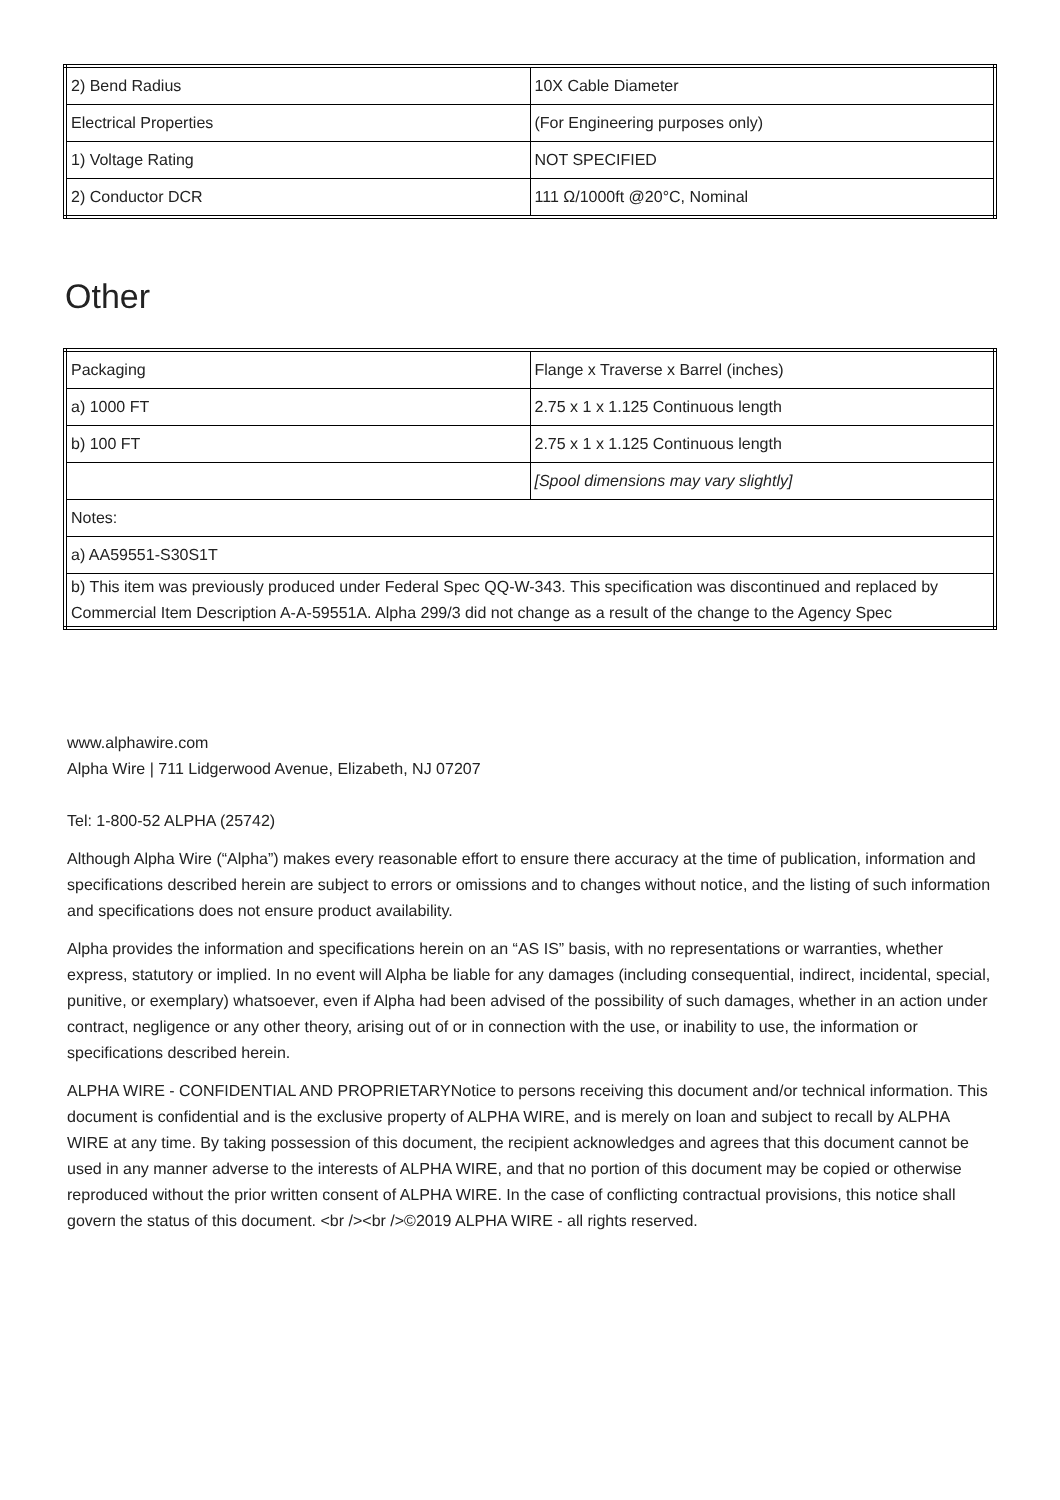| 2) Bend Radius | 10X Cable Diameter |
| Electrical Properties | (For Engineering purposes only) |
| 1) Voltage Rating | NOT SPECIFIED |
| 2) Conductor DCR | 111 Ω/1000ft @20°C, Nominal |
Other
| Packaging | Flange x Traverse x Barrel (inches) |
| a) 1000 FT | 2.75 x 1 x 1.125 Continuous length |
| b) 100 FT | 2.75 x 1 x 1.125 Continuous length |
| | [Spool dimensions may vary slightly] |
| Notes: | |
| a) AA59551-S30S1T | |
| b) This item was previously produced under Federal Spec QQ-W-343. This specification was discontinued and replaced by Commercial Item Description A-A-59551A. Alpha 299/3 did not change as a result of the change to the Agency Spec | |
www.alphawire.com
Alpha Wire | 711 Lidgerwood Avenue, Elizabeth, NJ 07207
Tel: 1-800-52 ALPHA (25742)
Although Alpha Wire (“Alpha”) makes every reasonable effort to ensure there accuracy at the time of publication, information and specifications described herein are subject to errors or omissions and to changes without notice, and the listing of such information and specifications does not ensure product availability.
Alpha provides the information and specifications herein on an “AS IS” basis, with no representations or warranties, whether express, statutory or implied. In no event will Alpha be liable for any damages (including consequential, indirect, incidental, special, punitive, or exemplary) whatsoever, even if Alpha had been advised of the possibility of such damages, whether in an action under contract, negligence or any other theory, arising out of or in connection with the use, or inability to use, the information or specifications described herein.
ALPHA WIRE - CONFIDENTIAL AND PROPRIETARYNotice to persons receiving this document and/or technical information. This document is confidential and is the exclusive property of ALPHA WIRE, and is merely on loan and subject to recall by ALPHA WIRE at any time. By taking possession of this document, the recipient acknowledges and agrees that this document cannot be used in any manner adverse to the interests of ALPHA WIRE, and that no portion of this document may be copied or otherwise reproduced without the prior written consent of ALPHA WIRE. In the case of conflicting contractual provisions, this notice shall govern the status of this document. <br /><br />©2019 ALPHA WIRE - all rights reserved.